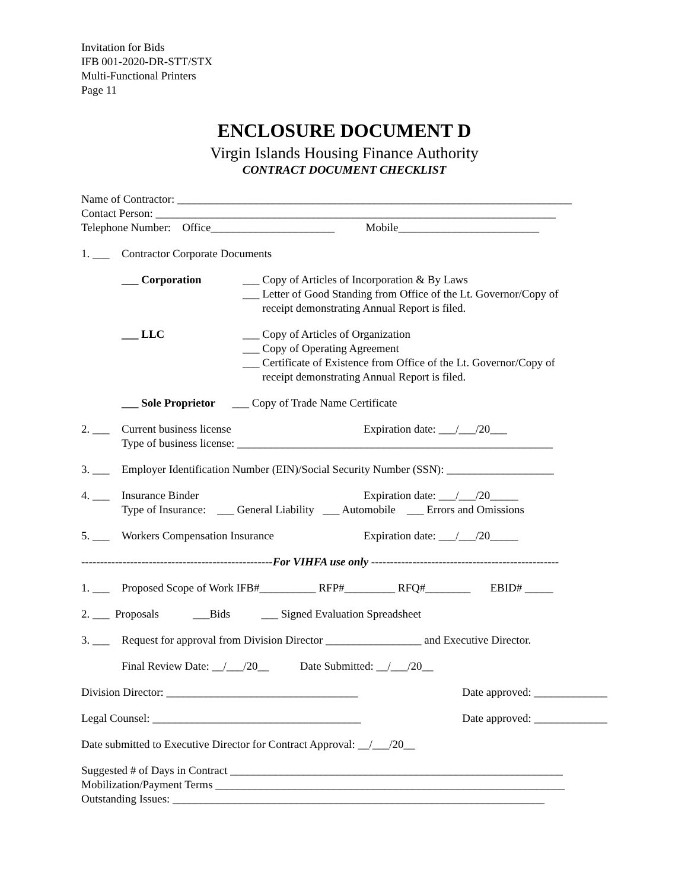Invitation for Bids
IFB 001-2020-DR-STT/STX
Multi-Functional Printers
Page 11
ENCLOSURE DOCUMENT D
Virgin Islands Housing Finance Authority
CONTRACT DOCUMENT CHECKLIST
Name of Contractor: ______________________________________________________________________
Contact Person: _______________________________________________________________________
Telephone Number: Office______________________ Mobile_________________________
1. ___ Contractor Corporate Documents
___ Corporation ___ Copy of Articles of Incorporation & By Laws
___ Letter of Good Standing from Office of the Lt. Governor/Copy of
receipt demonstrating Annual Report is filed.
___ LLC ___ Copy of Articles of Organization
___ Copy of Operating Agreement
___ Certificate of Existence from Office of the Lt. Governor/Copy of
receipt demonstrating Annual Report is filed.
___ Sole Proprietor ___ Copy of Trade Name Certificate
2. ___ Current business license Expiration date: ___/___/20___
Type of business license: ________________________________________________________
3. ___ Employer Identification Number (EIN)/Social Security Number (SSN): ___________________
4. ___ Insurance Binder Expiration date: ___/___/20_____
Type of Insurance: ___ General Liability ___ Automobile ___ Errors and Omissions
5. ___ Workers Compensation Insurance Expiration date: ___/___/20_____
---------------------------------------------------For VIHFA use only --------------------------------------------------
1. ___ Proposed Scope of Work IFB#__________ RFP#_________ RFQ#________ EBID# _____
2. ___ Proposals ___Bids ___ Signed Evaluation Spreadsheet
3. ___ Request for approval from Division Director _________________ and Executive Director.
Final Review Date: __/___/20__ Date Submitted: __/___/20__
Division Director: __________________________________ Date approved: _____________
Legal Counsel: _____________________________________ Date approved: _____________
Date submitted to Executive Director for Contract Approval: __/___/20__
Suggested # of Days in Contract ___________________________________________________________
Mobilization/Payment Terms ______________________________________________________________
Outstanding Issues: __________________________________________________________________